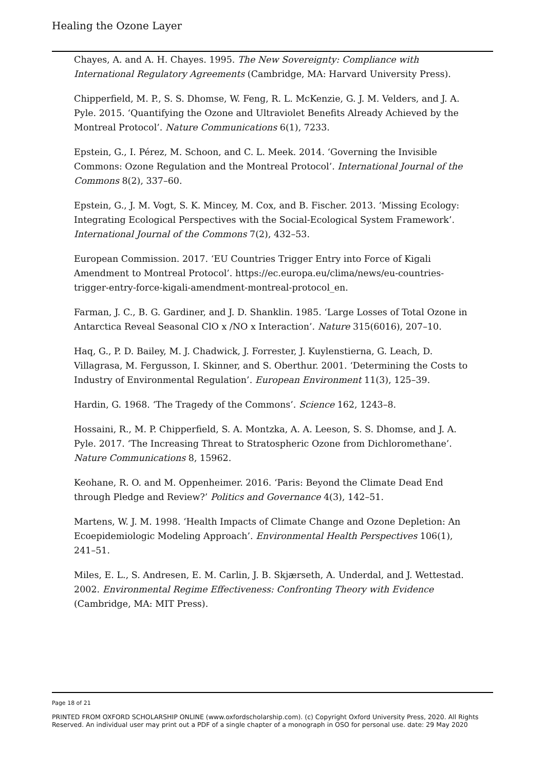Healing the Ozone Layer
Chayes, A. and A. H. Chayes. 1995. The New Sovereignty: Compliance with International Regulatory Agreements (Cambridge, MA: Harvard University Press).
Chipperfield, M. P., S. S. Dhomse, W. Feng, R. L. McKenzie, G. J. M. Velders, and J. A. Pyle. 2015. ‘Quantifying the Ozone and Ultraviolet Benefits Already Achieved by the Montreal Protocol’. Nature Communications 6(1), 7233.
Epstein, G., I. Pérez, M. Schoon, and C. L. Meek. 2014. ‘Governing the Invisible Commons: Ozone Regulation and the Montreal Protocol’. International Journal of the Commons 8(2), 337–60.
Epstein, G., J. M. Vogt, S. K. Mincey, M. Cox, and B. Fischer. 2013. ‘Missing Ecology: Integrating Ecological Perspectives with the Social-Ecological System Framework’. International Journal of the Commons 7(2), 432–53.
European Commission. 2017. ‘EU Countries Trigger Entry into Force of Kigali Amendment to Montreal Protocol’. https://ec.europa.eu/clima/news/eu-countries-trigger-entry-force-kigali-amendment-montreal-protocol_en.
Farman, J. C., B. G. Gardiner, and J. D. Shanklin. 1985. ‘Large Losses of Total Ozone in Antarctica Reveal Seasonal ClO x /NO x Interaction’. Nature 315(6016), 207–10.
Haq, G., P. D. Bailey, M. J. Chadwick, J. Forrester, J. Kuylenstierna, G. Leach, D. Villagrasa, M. Fergusson, I. Skinner, and S. Oberthur. 2001. ‘Determining the Costs to Industry of Environmental Regulation’. European Environment 11(3), 125–39.
Hardin, G. 1968. ‘The Tragedy of the Commons’. Science 162, 1243–8.
Hossaini, R., M. P. Chipperfield, S. A. Montzka, A. A. Leeson, S. S. Dhomse, and J. A. Pyle. 2017. ‘The Increasing Threat to Stratospheric Ozone from Dichloromethane’. Nature Communications 8, 15962.
Keohane, R. O. and M. Oppenheimer. 2016. ‘Paris: Beyond the Climate Dead End through Pledge and Review?’ Politics and Governance 4(3), 142–51.
Martens, W. J. M. 1998. ‘Health Impacts of Climate Change and Ozone Depletion: An Ecoepidemiologic Modeling Approach’. Environmental Health Perspectives 106(1), 241–51.
Miles, E. L., S. Andresen, E. M. Carlin, J. B. Skjærseth, A. Underdal, and J. Wettestad. 2002. Environmental Regime Effectiveness: Confronting Theory with Evidence (Cambridge, MA: MIT Press).
Page 18 of 21
PRINTED FROM OXFORD SCHOLARSHIP ONLINE (www.oxfordscholarship.com). (c) Copyright Oxford University Press, 2020. All Rights Reserved. An individual user may print out a PDF of a single chapter of a monograph in OSO for personal use. date: 29 May 2020